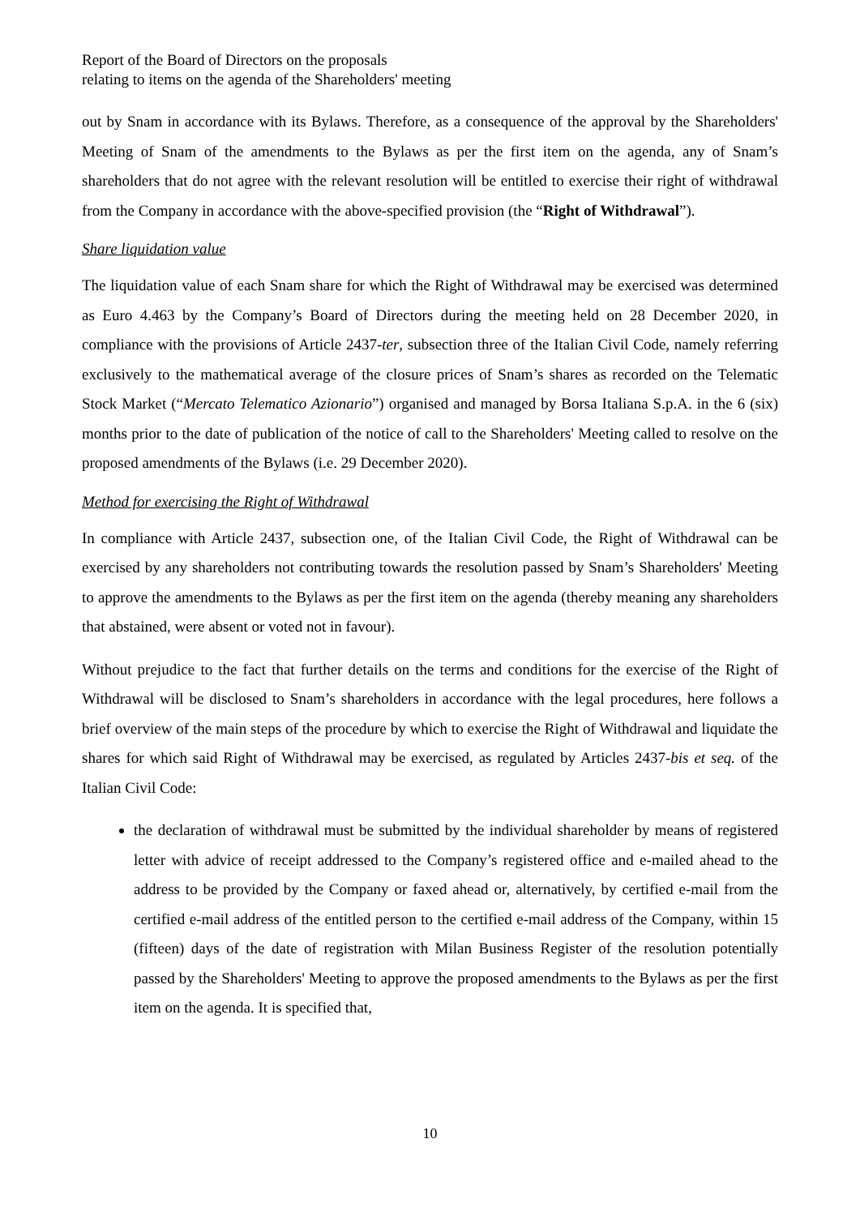Report of the Board of Directors on the proposals
relating to items on the agenda of the Shareholders' meeting
out by Snam in accordance with its Bylaws. Therefore, as a consequence of the approval by the Shareholders' Meeting of Snam of the amendments to the Bylaws as per the first item on the agenda, any of Snam’s shareholders that do not agree with the relevant resolution will be entitled to exercise their right of withdrawal from the Company in accordance with the above-specified provision (the “Right of Withdrawal”).
Share liquidation value
The liquidation value of each Snam share for which the Right of Withdrawal may be exercised was determined as Euro 4.463 by the Company’s Board of Directors during the meeting held on 28 December 2020, in compliance with the provisions of Article 2437-ter, subsection three of the Italian Civil Code, namely referring exclusively to the mathematical average of the closure prices of Snam’s shares as recorded on the Telematic Stock Market (“Mercato Telematico Azionario”) organised and managed by Borsa Italiana S.p.A. in the 6 (six) months prior to the date of publication of the notice of call to the Shareholders' Meeting called to resolve on the proposed amendments of the Bylaws (i.e. 29 December 2020).
Method for exercising the Right of Withdrawal
In compliance with Article 2437, subsection one, of the Italian Civil Code, the Right of Withdrawal can be exercised by any shareholders not contributing towards the resolution passed by Snam’s Shareholders' Meeting to approve the amendments to the Bylaws as per the first item on the agenda (thereby meaning any shareholders that abstained, were absent or voted not in favour).
Without prejudice to the fact that further details on the terms and conditions for the exercise of the Right of Withdrawal will be disclosed to Snam’s shareholders in accordance with the legal procedures, here follows a brief overview of the main steps of the procedure by which to exercise the Right of Withdrawal and liquidate the shares for which said Right of Withdrawal may be exercised, as regulated by Articles 2437-bis et seq. of the Italian Civil Code:
the declaration of withdrawal must be submitted by the individual shareholder by means of registered letter with advice of receipt addressed to the Company’s registered office and e-mailed ahead to the address to be provided by the Company or faxed ahead or, alternatively, by certified e-mail from the certified e-mail address of the entitled person to the certified e-mail address of the Company, within 15 (fifteen) days of the date of registration with Milan Business Register of the resolution potentially passed by the Shareholders' Meeting to approve the proposed amendments to the Bylaws as per the first item on the agenda. It is specified that,
10